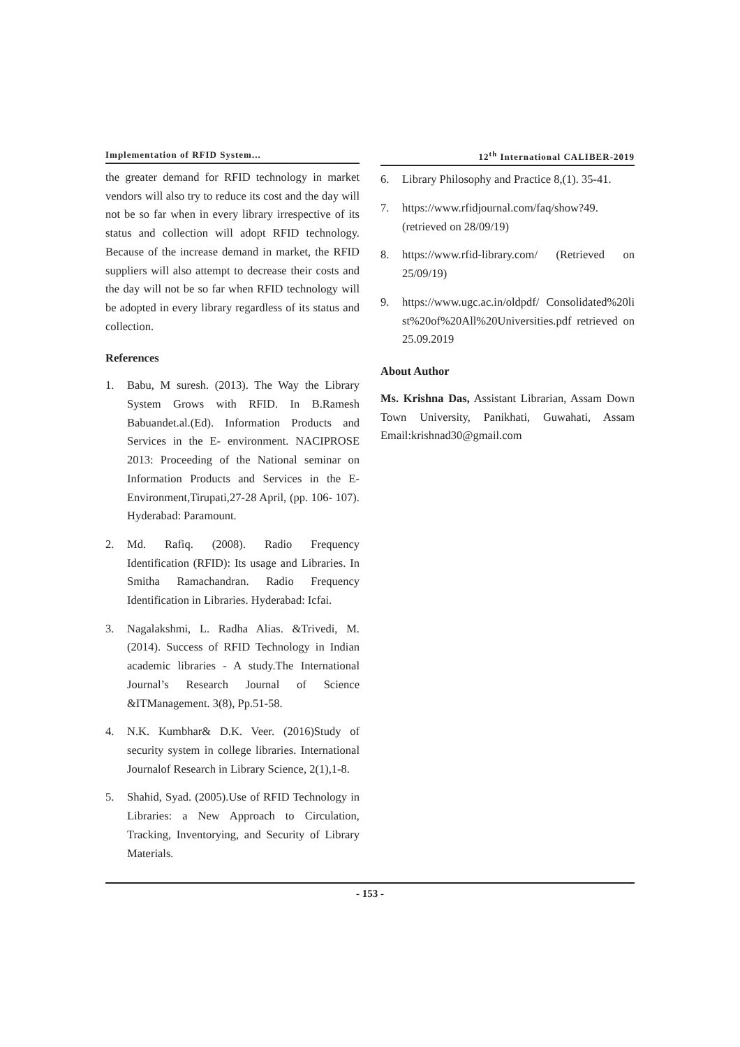Implementation of RFID System...
the greater demand for RFID technology in market vendors will also try to reduce its cost and the day will not be so far when in every library irrespective of its status and collection will adopt RFID technology. Because of the increase demand in market, the RFID suppliers will also attempt to decrease their costs and the day will not be so far when RFID technology will be adopted in every library regardless of its status and collection.
References
1. Babu, M suresh. (2013). The Way the Library System Grows with RFID. In B.Ramesh Babuandet.al.(Ed). Information Products and Services in the E- environment. NACIPROSE 2013: Proceeding of the National seminar on Information Products and Services in the E-Environment,Tirupati,27-28 April, (pp. 106- 107). Hyderabad: Paramount.
2. Md. Rafiq. (2008). Radio Frequency Identification (RFID): Its usage and Libraries. In Smitha Ramachandran. Radio Frequency Identification in Libraries. Hyderabad: Icfai.
3. Nagalakshmi, L. Radha Alias. &Trivedi, M. (2014). Success of RFID Technology in Indian academic libraries - A study.The International Journal’s Research Journal of Science &ITManagement. 3(8), Pp.51-58.
4. N.K. Kumbhar& D.K. Veer. (2016)Study of security system in college libraries. International Journalof Research in Library Science, 2(1),1-8.
5. Shahid, Syad. (2005).Use of RFID Technology in Libraries: a New Approach to Circulation, Tracking, Inventorying, and Security of Library Materials.
12<sup>th</sup> International CALIBER-2019
6. Library Philosophy and Practice 8,(1). 35-41.
7. https://www.rfidjournal.com/faq/show?49. (retrieved on 28/09/19)
8. https://www.rfid-library.com/ (Retrieved on 25/09/19)
9. https://www.ugc.ac.in/oldpdf/ Consolidated%20list%20of%20All%20Universities.pdf retrieved on 25.09.2019
About Author
Ms. Krishna Das, Assistant Librarian, Assam Down Town University, Panikhati, Guwahati, Assam Email:krishnad30@gmail.com
- 153 -